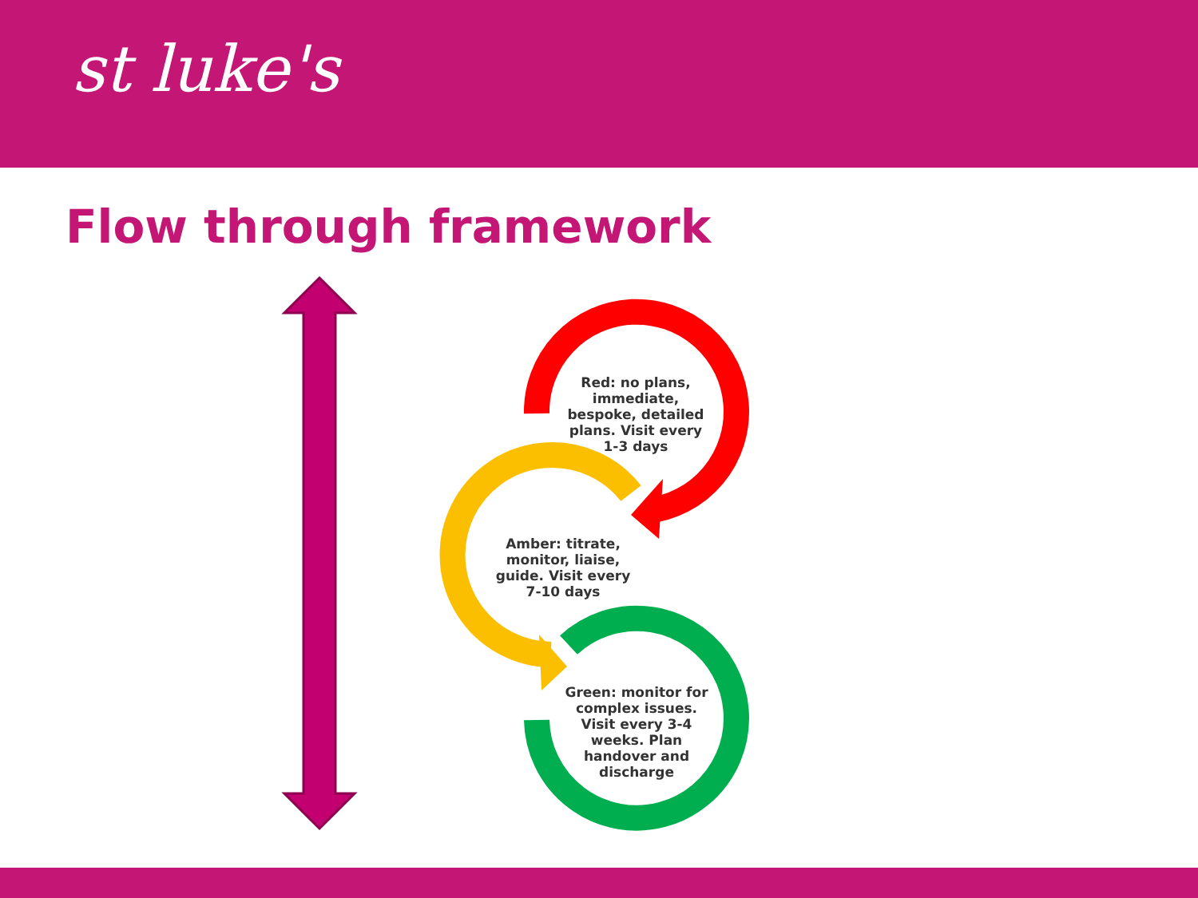st luke's
Flow through framework
Red: no plans, immediate, bespoke, detailed plans. Visit every 1-3 days
Amber: titrate, monitor, liaise, guide. Visit every 7-10 days
Green: monitor for complex issues. Visit every 3-4 weeks. Plan handover and discharge